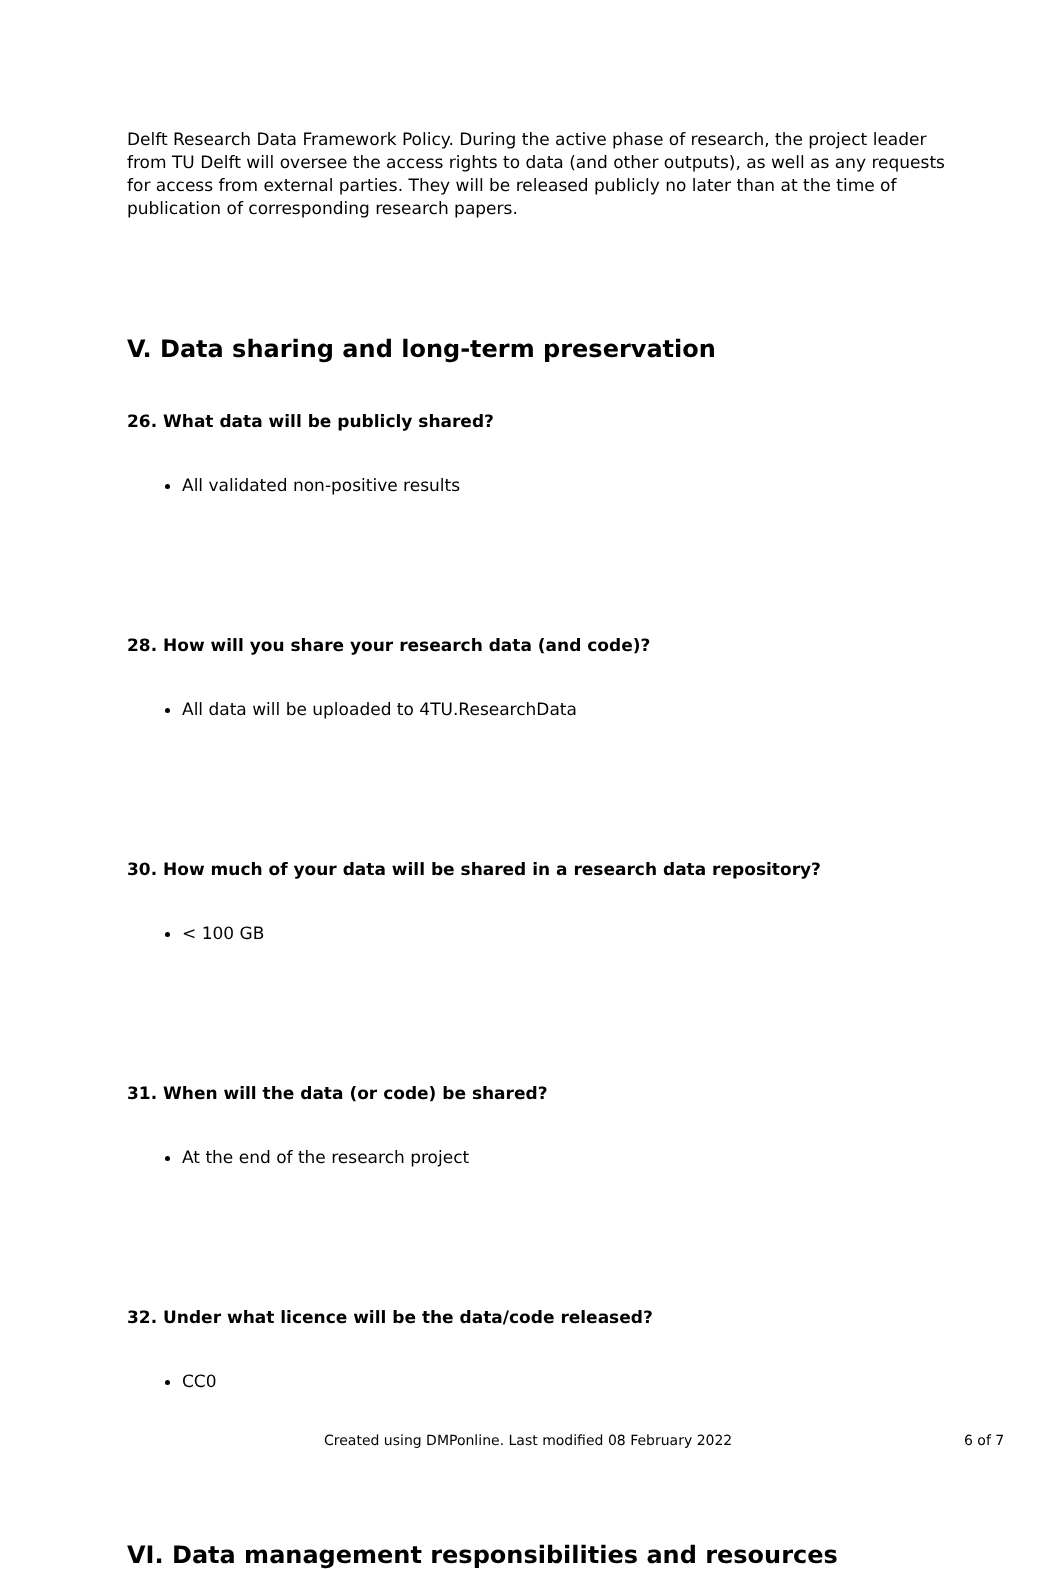Delft Research Data Framework Policy. During the active phase of research, the project leader from TU Delft will oversee the access rights to data (and other outputs), as well as any requests for access from external parties. They will be released publicly no later than at the time of publication of corresponding research papers.
V. Data sharing and long-term preservation
26. What data will be publicly shared?
All validated non-positive results
28. How will you share your research data (and code)?
All data will be uploaded to 4TU.ResearchData
30. How much of your data will be shared in a research data repository?
< 100 GB
31. When will the data (or code) be shared?
At the end of the research project
32. Under what licence will be the data/code released?
CC0
VI. Data management responsibilities and resources
Created using DMPonline. Last modified 08 February 2022 6 of 7